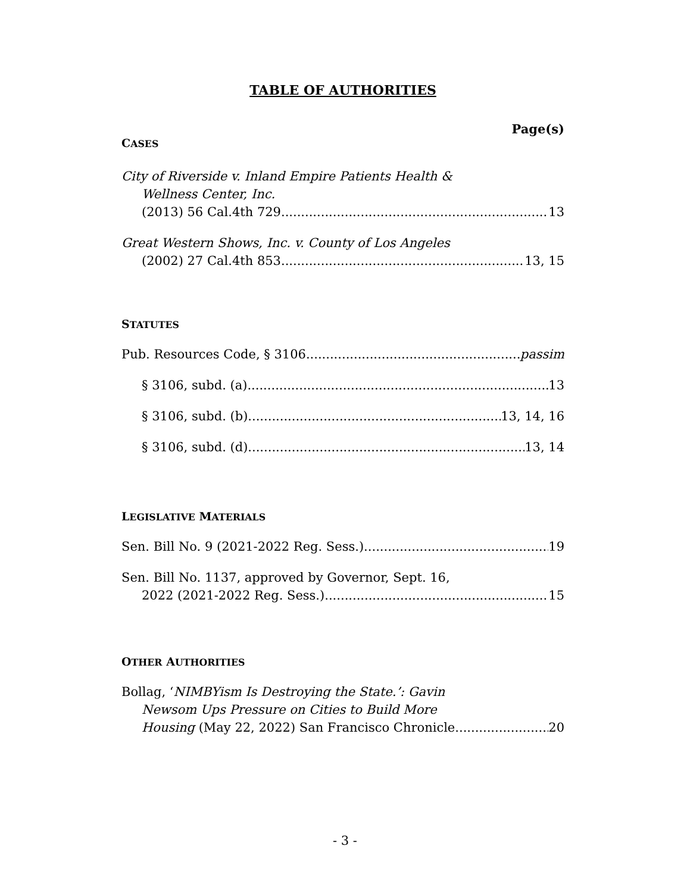TABLE OF AUTHORITIES
Page(s)
CASES
City of Riverside v. Inland Empire Patients Health &
Wellness Center, Inc.
(2013) 56 Cal.4th 729 13
Great Western Shows, Inc. v. County of Los Angeles
(2002) 27 Cal.4th 853 13, 15
STATUTES
Pub. Resources Code, § 3106 passim
§ 3106, subd. (a) 13
§ 3106, subd. (b) 13, 14, 16
§ 3106, subd. (d) 13, 14
LEGISLATIVE MATERIALS
Sen. Bill No. 9 (2021-2022 Reg. Sess.) 19
Sen. Bill No. 1137, approved by Governor, Sept. 16,
2022 (2021-2022 Reg. Sess.) 15
OTHER AUTHORITIES
Bollag, ‘NIMBYism Is Destroying the State.’: Gavin
Newsom Ups Pressure on Cities to Build More
Housing (May 22, 2022) San Francisco Chronicle 20
- 3 -